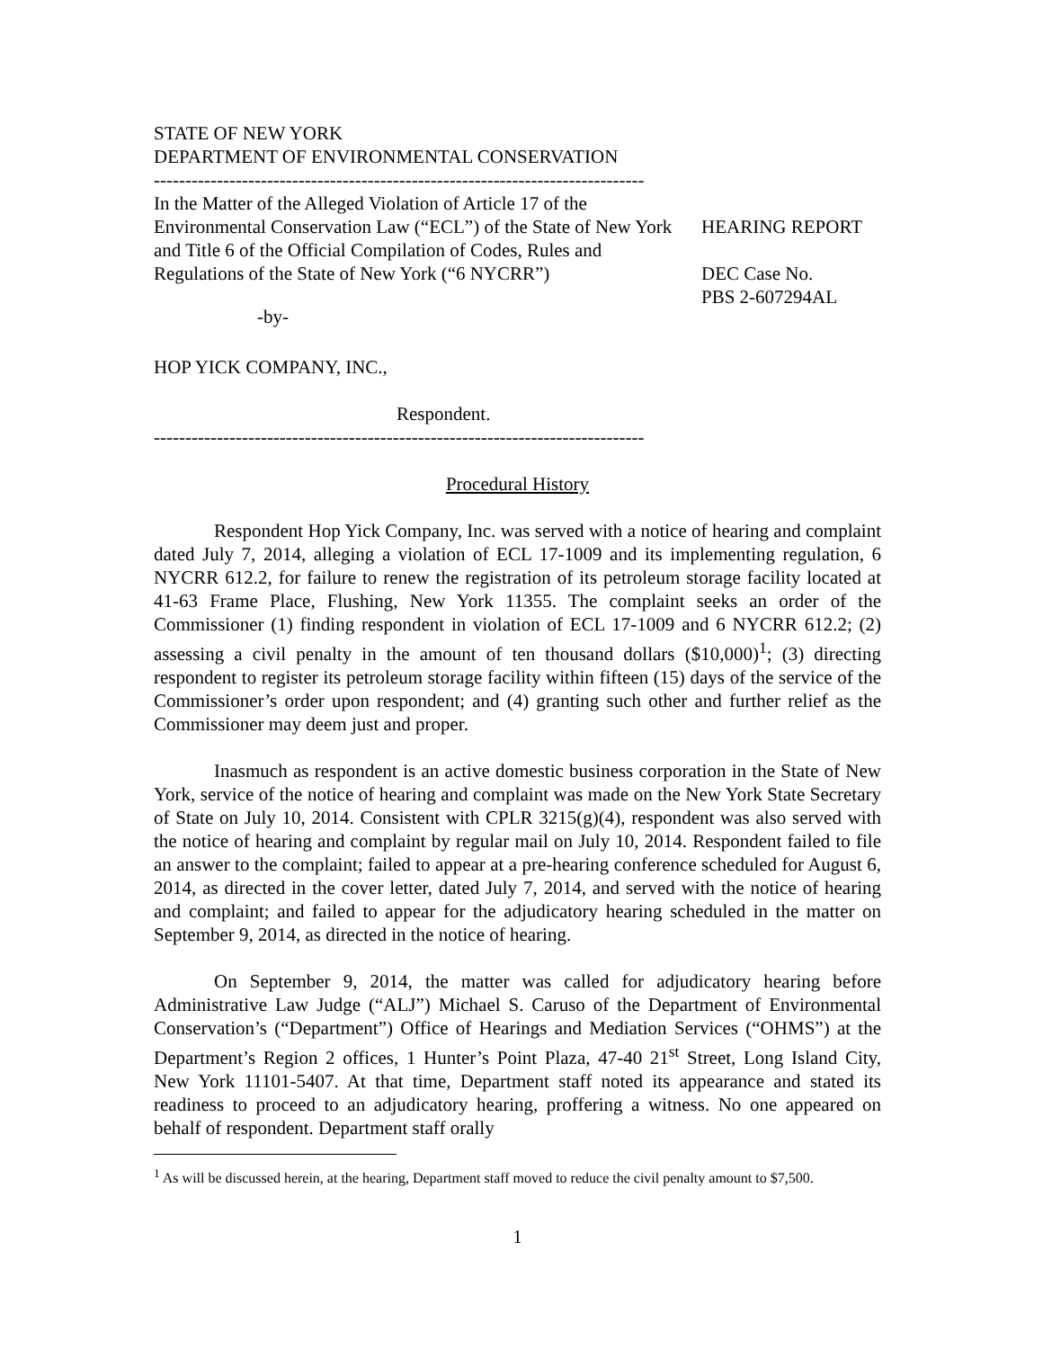STATE OF NEW YORK
DEPARTMENT OF ENVIRONMENTAL CONSERVATION
------------------------------------------------------------------------------
In the Matter of the Alleged Violation of Article 17 of the Environmental Conservation Law (“ECL”) of the State of New York and Title 6 of the Official Compilation of Codes, Rules and Regulations of the State of New York (“6 NYCRR”)
-by-
HOP YICK COMPANY, INC.,
Respondent.
------------------------------------------------------------------------------
HEARING REPORT
DEC Case No.
PBS 2-607294AL
Procedural History
Respondent Hop Yick Company, Inc. was served with a notice of hearing and complaint dated July 7, 2014, alleging a violation of ECL 17-1009 and its implementing regulation, 6 NYCRR 612.2, for failure to renew the registration of its petroleum storage facility located at 41-63 Frame Place, Flushing, New York 11355. The complaint seeks an order of the Commissioner (1) finding respondent in violation of ECL 17-1009 and 6 NYCRR 612.2; (2) assessing a civil penalty in the amount of ten thousand dollars ($10,000)<sup>1</sup>; (3) directing respondent to register its petroleum storage facility within fifteen (15) days of the service of the Commissioner’s order upon respondent; and (4) granting such other and further relief as the Commissioner may deem just and proper.
Inasmuch as respondent is an active domestic business corporation in the State of New York, service of the notice of hearing and complaint was made on the New York State Secretary of State on July 10, 2014. Consistent with CPLR 3215(g)(4), respondent was also served with the notice of hearing and complaint by regular mail on July 10, 2014. Respondent failed to file an answer to the complaint; failed to appear at a pre-hearing conference scheduled for August 6, 2014, as directed in the cover letter, dated July 7, 2014, and served with the notice of hearing and complaint; and failed to appear for the adjudicatory hearing scheduled in the matter on September 9, 2014, as directed in the notice of hearing.
On September 9, 2014, the matter was called for adjudicatory hearing before Administrative Law Judge (“ALJ”) Michael S. Caruso of the Department of Environmental Conservation’s (“Department”) Office of Hearings and Mediation Services (“OHMS”) at the Department’s Region 2 offices, 1 Hunter’s Point Plaza, 47-40 21<sup>st</sup> Street, Long Island City, New York 11101-5407. At that time, Department staff noted its appearance and stated its readiness to proceed to an adjudicatory hearing, proffering a witness. No one appeared on behalf of respondent. Department staff orally
<sup>1</sup> As will be discussed herein, at the hearing, Department staff moved to reduce the civil penalty amount to $7,500.
1